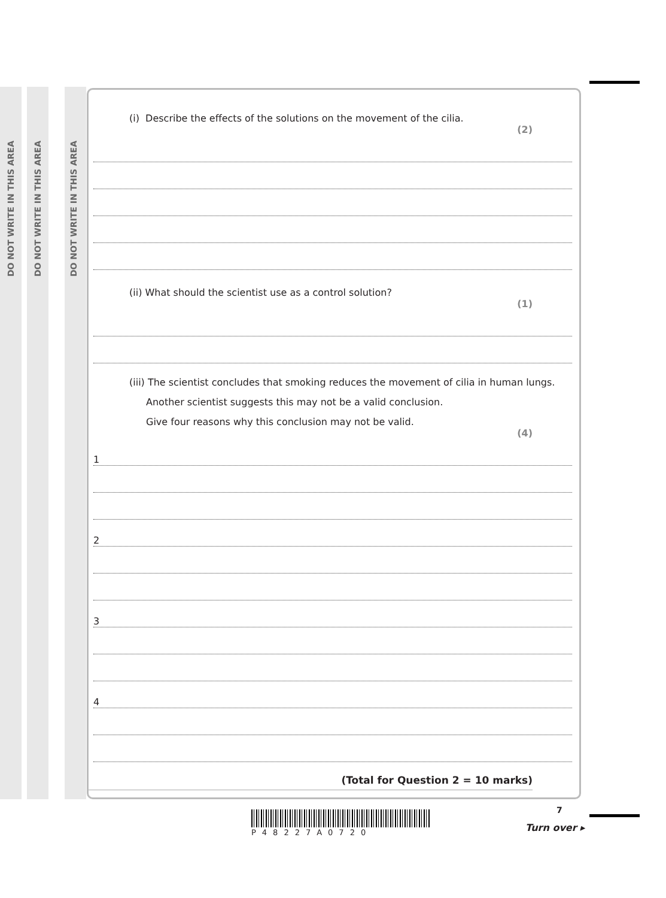DO NOT WRITE IN THIS AREA
DO NOT WRITE IN THIS AREA
DO NOT WRITE IN THIS AREA
(i) Describe the effects of the solutions on the movement of the cilia.
(2)
(ii) What should the scientist use as a control solution?
(1)
(iii) The scientist concludes that smoking reduces the movement of cilia in human lungs.
Another scientist suggests this may not be a valid conclusion.
Give four reasons why this conclusion may not be valid.
(4)
1
2
3
4
(Total for Question 2 = 10 marks)
7
P48227A0720 Turn over ▸